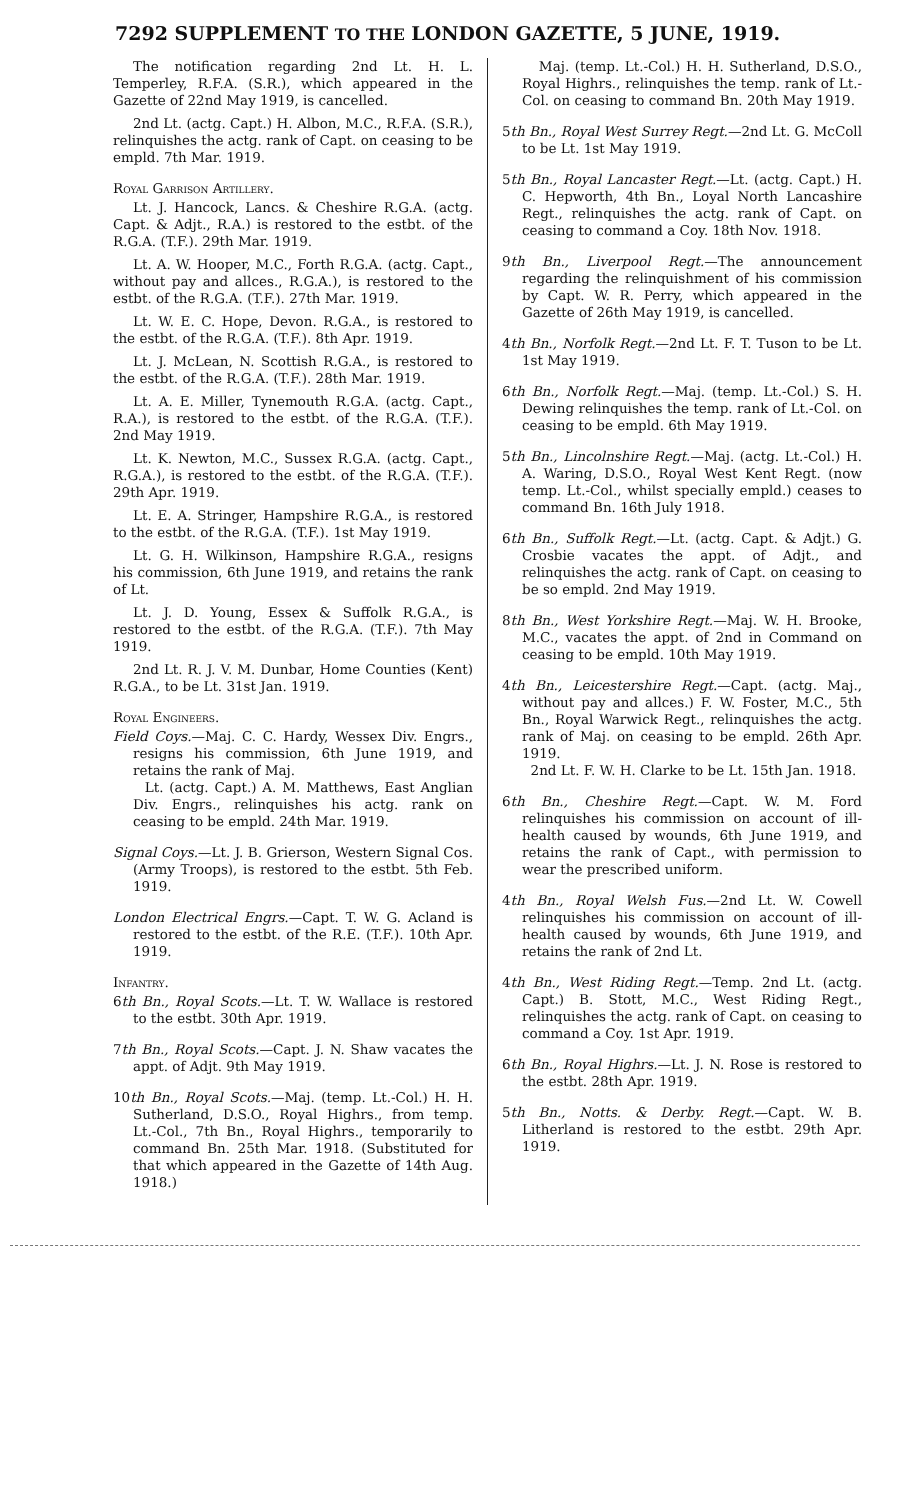7292 SUPPLEMENT TO THE LONDON GAZETTE, 5 JUNE, 1919.
The notification regarding 2nd Lt. H. L. Temperley, R.F.A. (S.R.), which appeared in the Gazette of 22nd May 1919, is cancelled.
2nd Lt. (actg. Capt.) H. Albon, M.C., R.F.A. (S.R.), relinquishes the actg. rank of Capt. on ceasing to be empld. 7th Mar. 1919.
Royal Garrison Artillery.
Lt. J. Hancock, Lancs. & Cheshire R.G.A. (actg. Capt. & Adjt., R.A.) is restored to the estbt. of the R.G.A. (T.F.). 29th Mar. 1919.
Lt. A. W. Hooper, M.C., Forth R.G.A. (actg. Capt., without pay and allces., R.G.A.), is restored to the estbt. of the R.G.A. (T.F.). 27th Mar. 1919.
Lt. W. E. C. Hope, Devon. R.G.A., is restored to the estbt. of the R.G.A. (T.F.). 8th Apr. 1919.
Lt. J. McLean, N. Scottish R.G.A., is restored to the estbt. of the R.G.A. (T.F.). 28th Mar. 1919.
Lt. A. E. Miller, Tynemouth R.G.A. (actg. Capt., R.A.), is restored to the estbt. of the R.G.A. (T.F.). 2nd May 1919.
Lt. K. Newton, M.C., Sussex R.G.A. (actg. Capt., R.G.A.), is restored to the estbt. of the R.G.A. (T.F.). 29th Apr. 1919.
Lt. E. A. Stringer, Hampshire R.G.A., is restored to the estbt. of the R.G.A. (T.F.). 1st May 1919.
Lt. G. H. Wilkinson, Hampshire R.G.A., resigns his commission, 6th June 1919, and retains the rank of Lt.
Lt. J. D. Young, Essex & Suffolk R.G.A., is restored to the estbt. of the R.G.A. (T.F.). 7th May 1919.
2nd Lt. R. J. V. M. Dunbar, Home Counties (Kent) R.G.A., to be Lt. 31st Jan. 1919.
Royal Engineers.
Field Coys.—Maj. C. C. Hardy, Wessex Div. Engrs., resigns his commission, 6th June 1919, and retains the rank of Maj.
Lt. (actg. Capt.) A. M. Matthews, East Anglian Div. Engrs., relinquishes his actg. rank on ceasing to be empld. 24th Mar. 1919.
Signal Coys.—Lt. J. B. Grierson, Western Signal Cos. (Army Troops), is restored to the estbt. 5th Feb. 1919.
London Electrical Engrs.—Capt. T. W. G. Acland is restored to the estbt. of the R.E. (T.F.). 10th Apr. 1919.
Infantry.
6th Bn., Royal Scots.—Lt. T. W. Wallace is restored to the estbt. 30th Apr. 1919.
7th Bn., Royal Scots.—Capt. J. N. Shaw vacates the appt. of Adjt. 9th May 1919.
10th Bn., Royal Scots.—Maj. (temp. Lt.-Col.) H. H. Sutherland, D.S.O., Royal Highrs., from temp. Lt.-Col., 7th Bn., Royal Highrs., temporarily to command Bn. 25th Mar. 1918. (Substituted for that which appeared in the Gazette of 14th Aug. 1918.)
Maj. (temp. Lt.-Col.) H. H. Sutherland, D.S.O., Royal Highrs., relinquishes the temp. rank of Lt.-Col. on ceasing to command Bn. 20th May 1919.
5th Bn., Royal West Surrey Regt.—2nd Lt. G. McColl to be Lt. 1st May 1919.
5th Bn., Royal Lancaster Regt.—Lt. (actg. Capt.) H. C. Hepworth, 4th Bn., Loyal North Lancashire Regt., relinquishes the actg. rank of Capt. on ceasing to command a Coy. 18th Nov. 1918.
9th Bn., Liverpool Regt.—The announcement regarding the relinquishment of his commission by Capt. W. R. Perry, which appeared in the Gazette of 26th May 1919, is cancelled.
4th Bn., Norfolk Regt.—2nd Lt. F. T. Tuson to be Lt. 1st May 1919.
6th Bn., Norfolk Regt.—Maj. (temp. Lt.-Col.) S. H. Dewing relinquishes the temp. rank of Lt.-Col. on ceasing to be empld. 6th May 1919.
5th Bn., Lincolnshire Regt.—Maj. (actg. Lt.-Col.) H. A. Waring, D.S.O., Royal West Kent Regt. (now temp. Lt.-Col., whilst specially empld.) ceases to command Bn. 16th July 1918.
6th Bn., Suffolk Regt.—Lt. (actg. Capt. & Adjt.) G. Crosbie vacates the appt. of Adjt., and relinquishes the actg. rank of Capt. on ceasing to be so empld. 2nd May 1919.
8th Bn., West Yorkshire Regt.—Maj. W. H. Brooke, M.C., vacates the appt. of 2nd in Command on ceasing to be empld. 10th May 1919.
4th Bn., Leicestershire Regt.—Capt. (actg. Maj., without pay and allces.) F. W. Foster, M.C., 5th Bn., Royal Warwick Regt., relinquishes the actg. rank of Maj. on ceasing to be empld. 26th Apr. 1919.
2nd Lt. F. W. H. Clarke to be Lt. 15th Jan. 1918.
6th Bn., Cheshire Regt.—Capt. W. M. Ford relinquishes his commission on account of ill-health caused by wounds, 6th June 1919, and retains the rank of Capt., with permission to wear the prescribed uniform.
4th Bn., Royal Welsh Fus.—2nd Lt. W. Cowell relinquishes his commission on account of ill-health caused by wounds, 6th June 1919, and retains the rank of 2nd Lt.
4th Bn., West Riding Regt.—Temp. 2nd Lt. (actg. Capt.) B. Stott, M.C., West Riding Regt., relinquishes the actg. rank of Capt. on ceasing to command a Coy. 1st Apr. 1919.
6th Bn., Royal Highrs.—Lt. J. N. Rose is restored to the estbt. 28th Apr. 1919.
5th Bn., Notts. & Derby. Regt.—Capt. W. B. Litherland is restored to the estbt. 29th Apr. 1919.